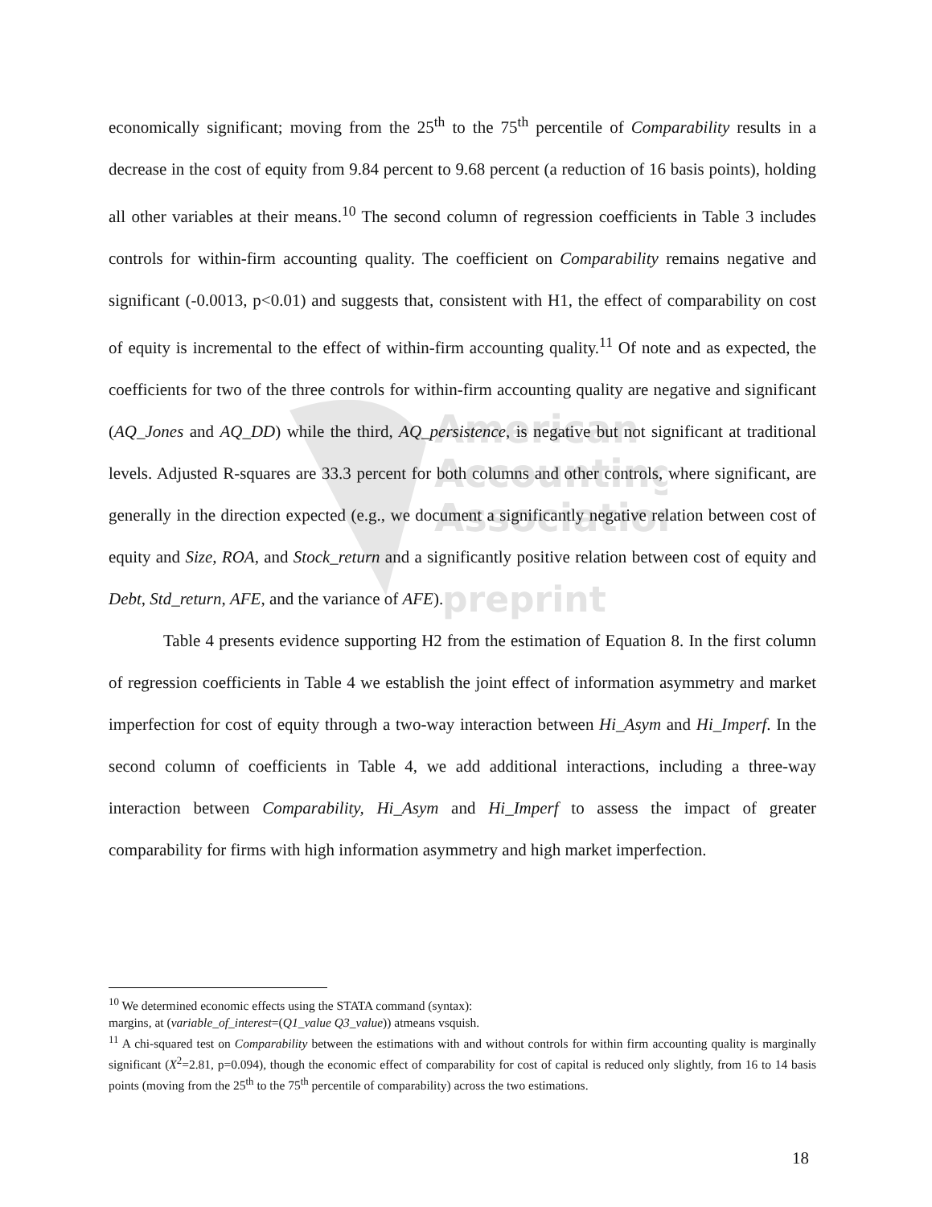American
Accounting
Association
preprint
economically significant; moving from the 25<sup>th</sup> to the 75<sup>th</sup> percentile of Comparability results in a decrease in the cost of equity from 9.84 percent to 9.68 percent (a reduction of 16 basis points), holding all other variables at their means.<sup>10</sup> The second column of regression coefficients in Table 3 includes controls for within-firm accounting quality. The coefficient on Comparability remains negative and significant (-0.0013, p<0.01) and suggests that, consistent with H1, the effect of comparability on cost of equity is incremental to the effect of within-firm accounting quality.<sup>11</sup> Of note and as expected, the coefficients for two of the three controls for within-firm accounting quality are negative and significant (AQ_Jones and AQ_DD) while the third, AQ_persistence, is negative but not significant at traditional levels. Adjusted R-squares are 33.3 percent for both columns and other controls, where significant, are generally in the direction expected (e.g., we document a significantly negative relation between cost of equity and Size, ROA, and Stock_return and a significantly positive relation between cost of equity and Debt, Std_return, AFE, and the variance of AFE).
Table 4 presents evidence supporting H2 from the estimation of Equation 8. In the first column of regression coefficients in Table 4 we establish the joint effect of information asymmetry and market imperfection for cost of equity through a two-way interaction between Hi_Asym and Hi_Imperf. In the second column of coefficients in Table 4, we add additional interactions, including a three-way interaction between Comparability, Hi_Asym and Hi_Imperf to assess the impact of greater comparability for firms with high information asymmetry and high market imperfection.
<sup>10</sup> We determined economic effects using the STATA command (syntax):
margins, at (variable_of_interest=(Q1_value Q3_value)) atmeans vsquish.
<sup>11</sup> A chi-squared test on Comparability between the estimations with and without controls for within firm accounting quality is marginally significant (X<sup>2</sup>=2.81, p=0.094), though the economic effect of comparability for cost of capital is reduced only slightly, from 16 to 14 basis points (moving from the 25<sup>th</sup> to the 75<sup>th</sup> percentile of comparability) across the two estimations.
18